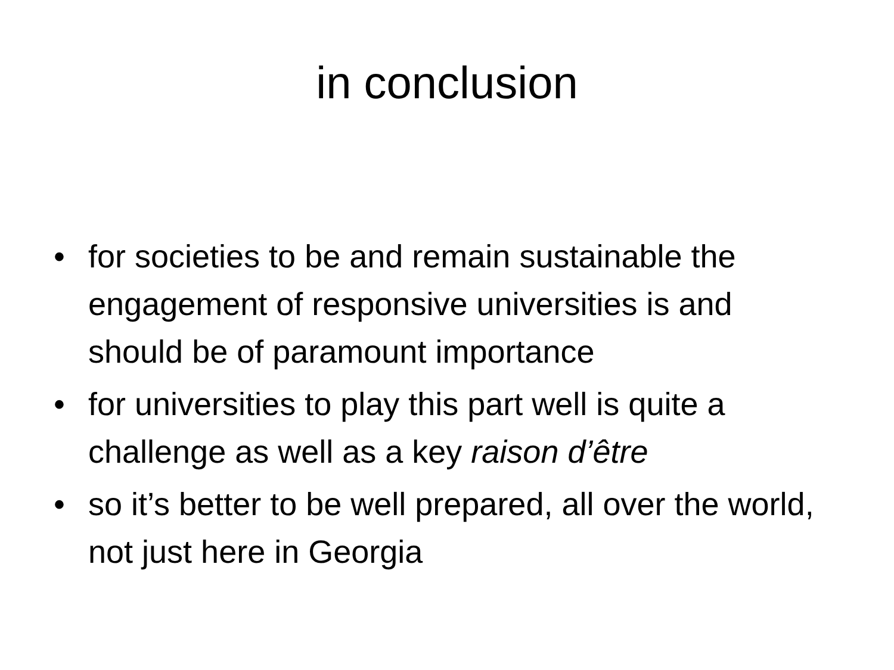in conclusion
• for societies to be and remain sustainable the engagement of responsive universities is and should be of paramount importance
• for universities to play this part well is quite a challenge as well as a key raison d’être
• so it’s better to be well prepared, all over the world, not just here in Georgia